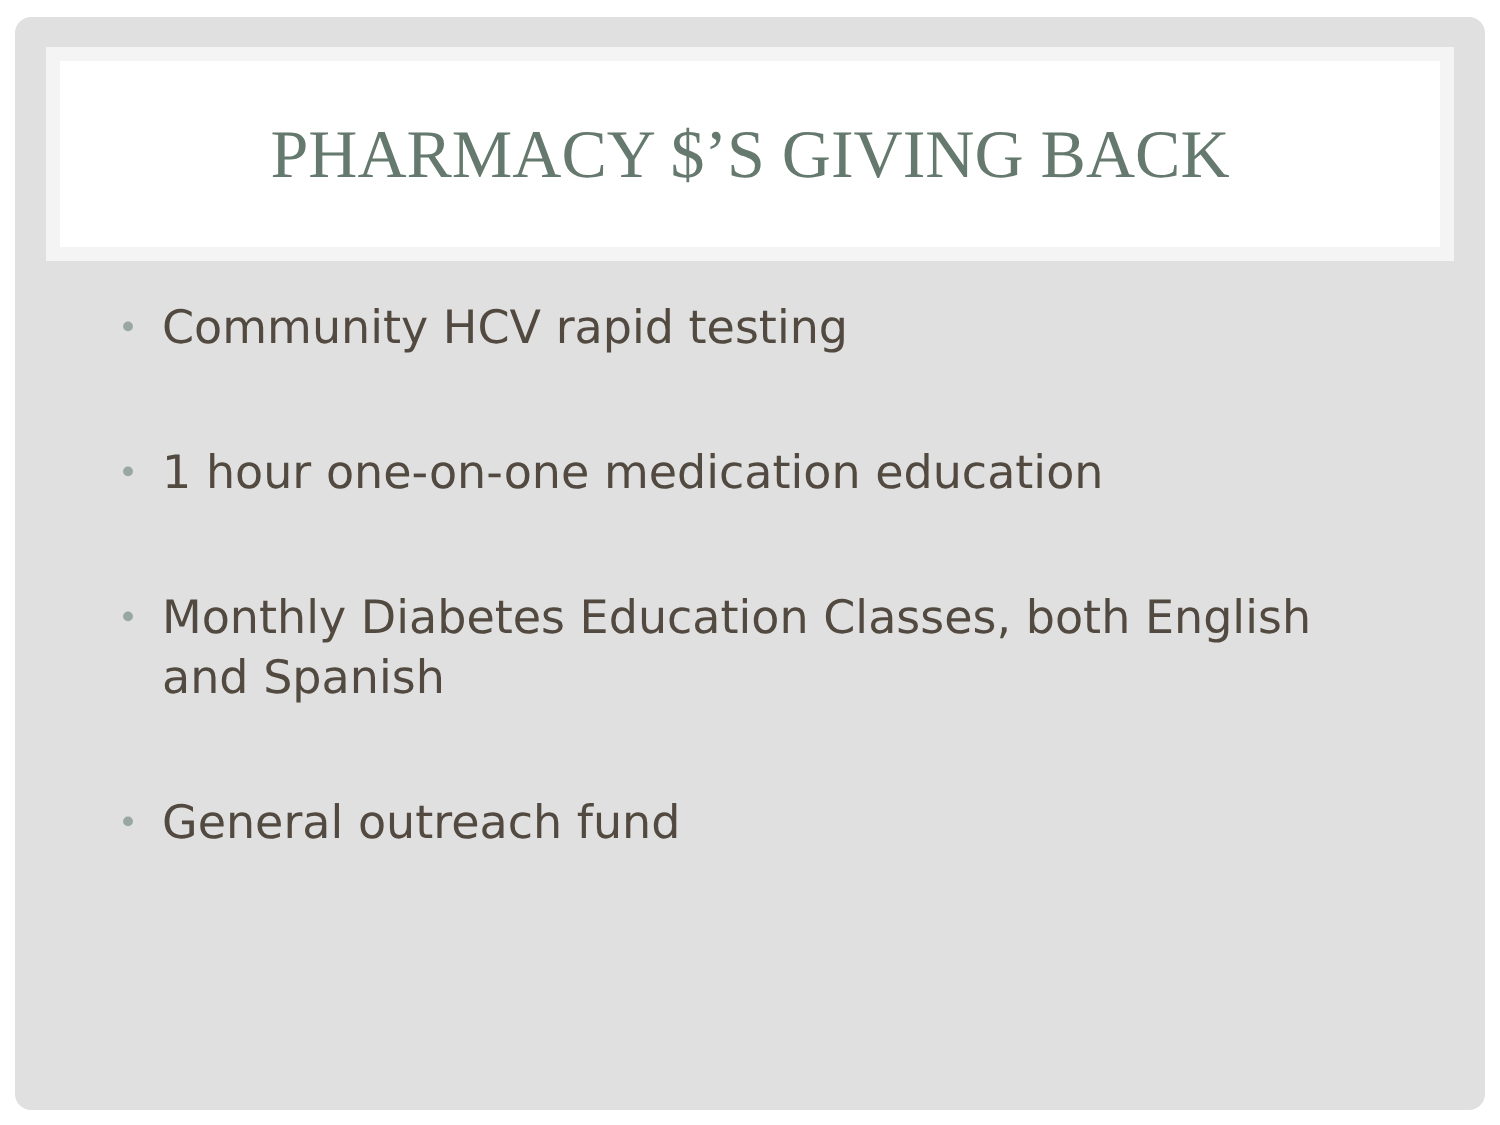PHARMACY $’S GIVING BACK
• Community HCV rapid testing
• 1 hour one-on-one medication education
• Monthly Diabetes Education Classes, both English and Spanish
• General outreach fund